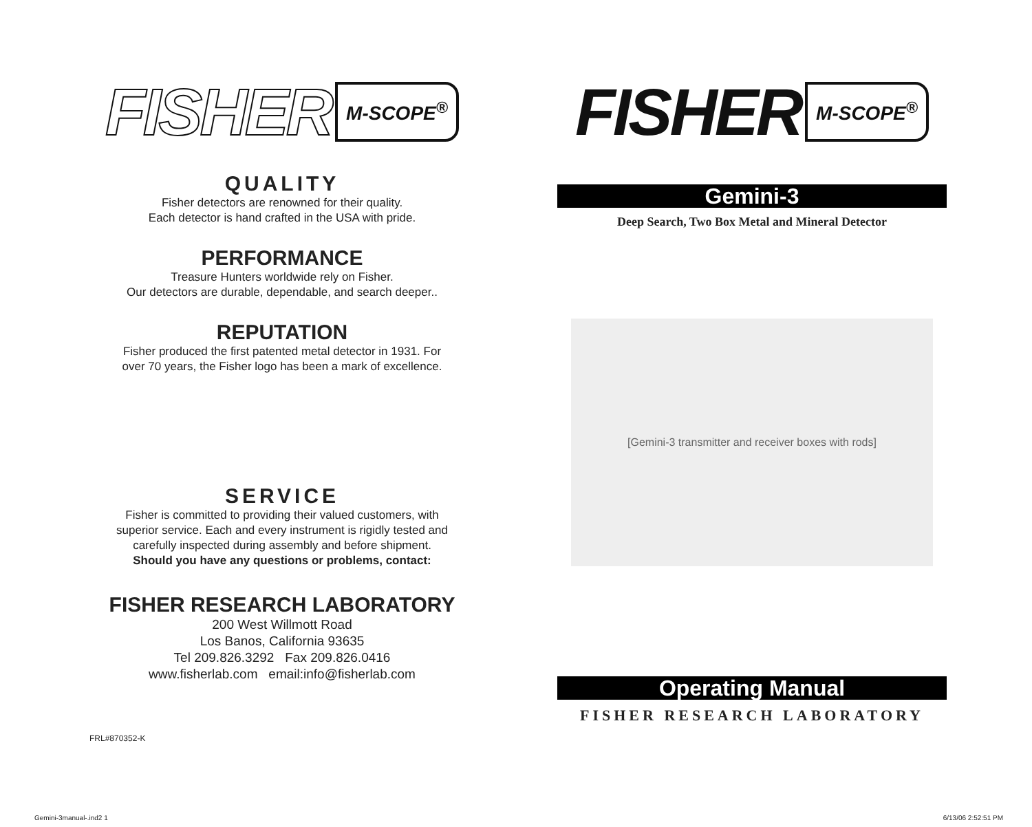FISHER M-SCOPE<sup>®</sup>
QUALITY
Fisher detectors are renowned for their quality.
Each detector is hand crafted in the USA with pride.
PERFORMANCE
Treasure Hunters worldwide rely on Fisher.
Our detectors are durable, dependable, and search deeper..
REPUTATION
Fisher produced the first patented metal detector in 1931. For
over 70 years, the Fisher logo has been a mark of excellence.
SERVICE
Fisher is committed to providing their valued customers, with
superior service. Each and every instrument is rigidly tested and
carefully inspected during assembly and before shipment.
Should you have any questions or problems, contact:
FISHER RESEARCH LABORATORY
200 West Willmott Road
Los Banos, California 93635
Tel 209.826.3292 Fax 209.826.0416
www.fisherlab.com email:info@fisherlab.com
FRL#870352-K
FISHER M-SCOPE<sup>®</sup>
Gemini-3
Deep Search, Two Box Metal and Mineral Detector
[Gemini-3 transmitter and receiver boxes with rods]
Operating Manual
FISHER RESEARCH LABORATORY
Gemini-3manual-.ind2 1 6/13/06 2:52:51 PM